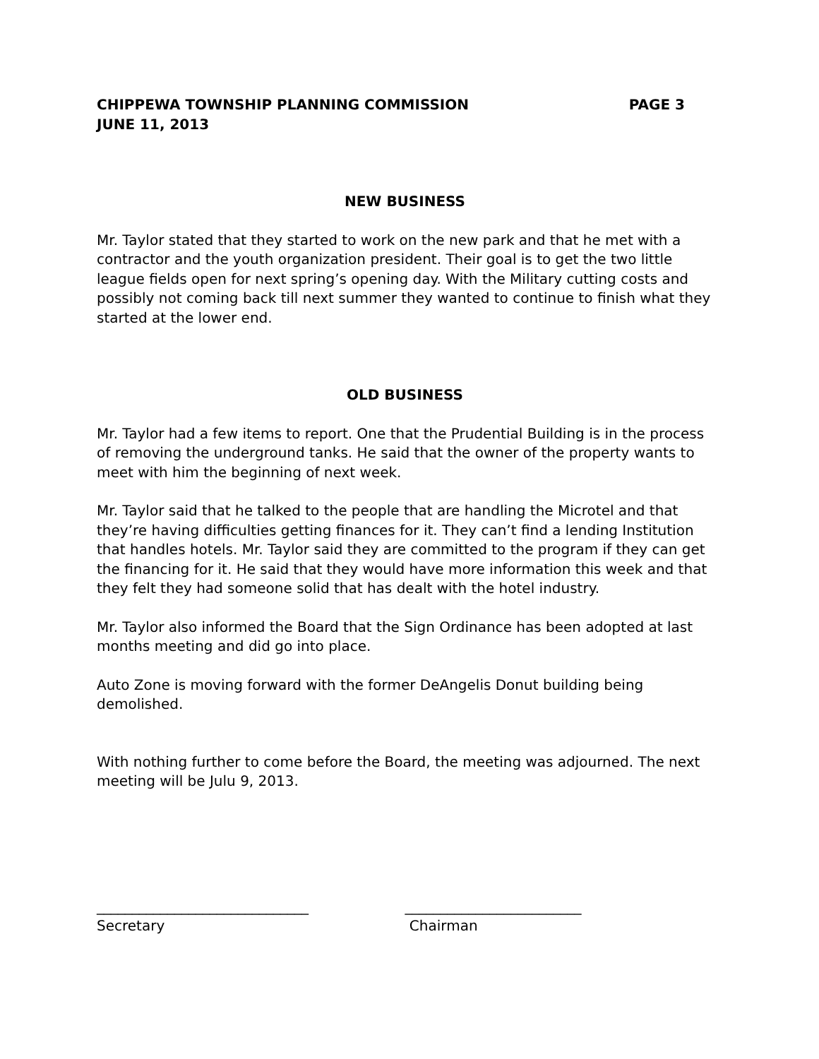CHIPPEWA TOWNSHIP PLANNING COMMISSION PAGE 3
JUNE 11, 2013
NEW BUSINESS
Mr. Taylor stated that they started to work on the new park and that he met with a contractor and the youth organization president. Their goal is to get the two little league fields open for next spring’s opening day. With the Military cutting costs and possibly not coming back till next summer they wanted to continue to finish what they started at the lower end.
OLD BUSINESS
Mr. Taylor had a few items to report. One that the Prudential Building is in the process of removing the underground tanks. He said that the owner of the property wants to meet with him the beginning of next week.
Mr. Taylor said that he talked to the people that are handling the Microtel and that they’re having difficulties getting finances for it. They can’t find a lending Institution that handles hotels. Mr. Taylor said they are committed to the program if they can get the financing for it. He said that they would have more information this week and that they felt they had someone solid that has dealt with the hotel industry.
Mr. Taylor also informed the Board that the Sign Ordinance has been adopted at last months meeting and did go into place.
Auto Zone is moving forward with the former DeAngelis Donut building being demolished.
With nothing further to come before the Board, the meeting was adjourned. The next meeting will be Julu 9, 2013.
______________________________
Secretary
_________________________
Chairman